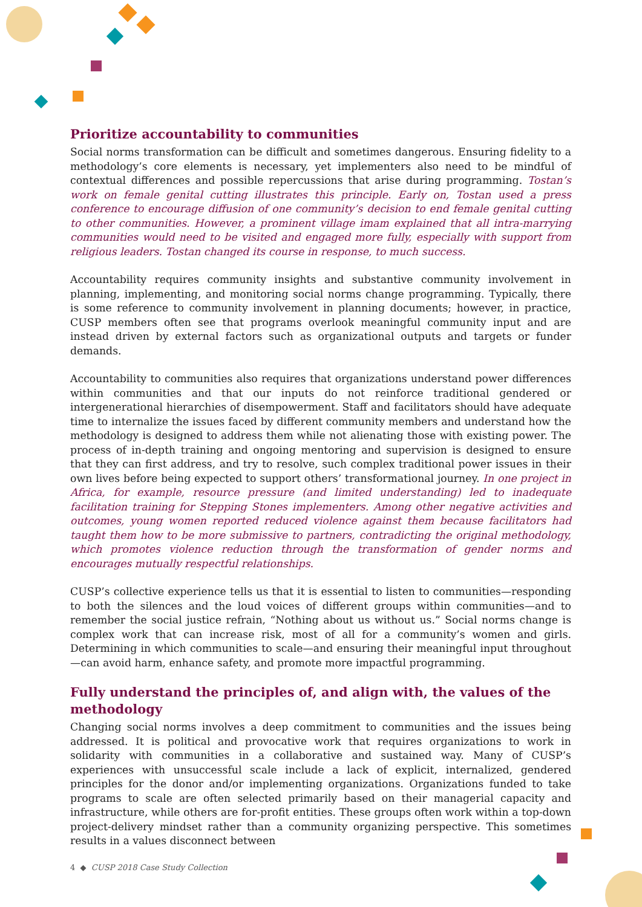Prioritize accountability to communities
Social norms transformation can be difficult and sometimes dangerous. Ensuring fidelity to a methodology’s core elements is necessary, yet implementers also need to be mindful of contextual differences and possible repercussions that arise during programming. Tostan’s work on female genital cutting illustrates this principle. Early on, Tostan used a press conference to encourage diffusion of one community’s decision to end female genital cutting to other communities. However, a prominent village imam explained that all intra-marrying communities would need to be visited and engaged more fully, especially with support from religious leaders. Tostan changed its course in response, to much success.
Accountability requires community insights and substantive community involvement in planning, implementing, and monitoring social norms change programming. Typically, there is some reference to community involvement in planning documents; however, in practice, CUSP members often see that programs overlook meaningful community input and are instead driven by external factors such as organizational outputs and targets or funder demands.
Accountability to communities also requires that organizations understand power differences within communities and that our inputs do not reinforce traditional gendered or intergenerational hierarchies of disempowerment. Staff and facilitators should have adequate time to internalize the issues faced by different community members and understand how the methodology is designed to address them while not alienating those with existing power. The process of in-depth training and ongoing mentoring and supervision is designed to ensure that they can first address, and try to resolve, such complex traditional power issues in their own lives before being expected to support others’ transformational journey. In one project in Africa, for example, resource pressure (and limited understanding) led to inadequate facilitation training for Stepping Stones implementers. Among other negative activities and outcomes, young women reported reduced violence against them because facilitators had taught them how to be more submissive to partners, contradicting the original methodology, which promotes violence reduction through the transformation of gender norms and encourages mutually respectful relationships.
CUSP’s collective experience tells us that it is essential to listen to communities—responding to both the silences and the loud voices of different groups within communities—and to remember the social justice refrain, “Nothing about us without us.” Social norms change is complex work that can increase risk, most of all for a community’s women and girls. Determining in which communities to scale—and ensuring their meaningful input throughout—can avoid harm, enhance safety, and promote more impactful programming.
Fully understand the principles of, and align with, the values of the methodology
Changing social norms involves a deep commitment to communities and the issues being addressed. It is political and provocative work that requires organizations to work in solidarity with communities in a collaborative and sustained way. Many of CUSP’s experiences with unsuccessful scale include a lack of explicit, internalized, gendered principles for the donor and/or implementing organizations. Organizations funded to take programs to scale are often selected primarily based on their managerial capacity and infrastructure, while others are for-profit entities. These groups often work within a top-down project-delivery mindset rather than a community organizing perspective. This sometimes results in a values disconnect between
4 ◆ CUSP 2018 Case Study Collection